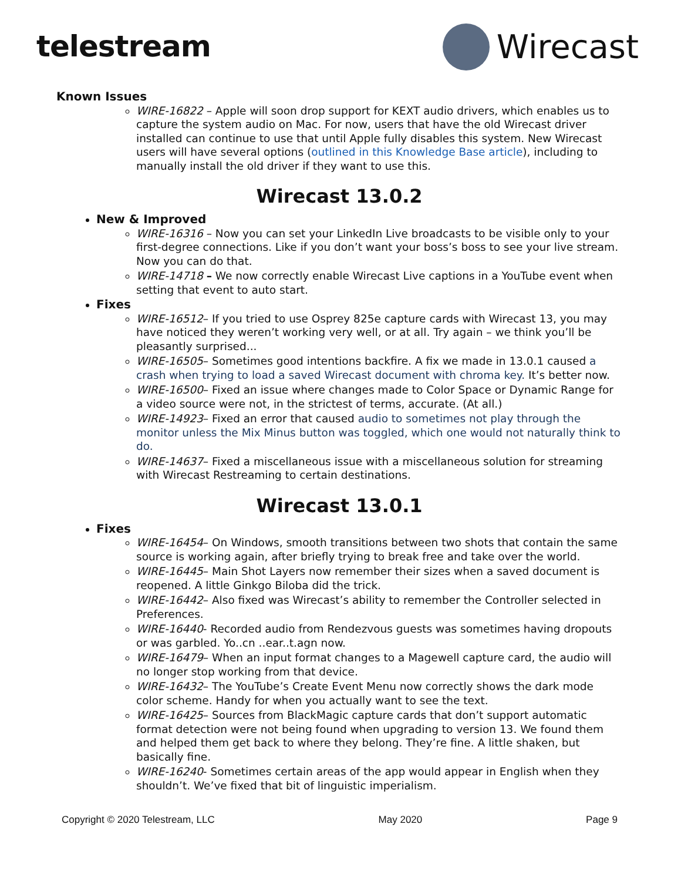telestream Wirecast
Known Issues
WIRE-16822 – Apple will soon drop support for KEXT audio drivers, which enables us to capture the system audio on Mac. For now, users that have the old Wirecast driver installed can continue to use that until Apple fully disables this system. New Wirecast users will have several options (outlined in this Knowledge Base article), including to manually install the old driver if they want to use this.
Wirecast 13.0.2
New & Improved
WIRE-16316 – Now you can set your LinkedIn Live broadcasts to be visible only to your first-degree connections. Like if you don’t want your boss’s boss to see your live stream. Now you can do that.
WIRE-14718 – We now correctly enable Wirecast Live captions in a YouTube event when setting that event to auto start.
Fixes
WIRE-16512– If you tried to use Osprey 825e capture cards with Wirecast 13, you may have noticed they weren’t working very well, or at all. Try again – we think you’ll be pleasantly surprised...
WIRE-16505– Sometimes good intentions backfire. A fix we made in 13.0.1 caused a crash when trying to load a saved Wirecast document with chroma key. It’s better now.
WIRE-16500– Fixed an issue where changes made to Color Space or Dynamic Range for a video source were not, in the strictest of terms, accurate. (At all.)
WIRE-14923– Fixed an error that caused audio to sometimes not play through the monitor unless the Mix Minus button was toggled, which one would not naturally think to do.
WIRE-14637– Fixed a miscellaneous issue with a miscellaneous solution for streaming with Wirecast Restreaming to certain destinations.
Wirecast 13.0.1
Fixes
WIRE-16454– On Windows, smooth transitions between two shots that contain the same source is working again, after briefly trying to break free and take over the world.
WIRE-16445– Main Shot Layers now remember their sizes when a saved document is reopened. A little Ginkgo Biloba did the trick.
WIRE-16442– Also fixed was Wirecast’s ability to remember the Controller selected in Preferences.
WIRE-16440- Recorded audio from Rendezvous guests was sometimes having dropouts or was garbled. Yo..cn ..ear..t.agn now.
WIRE-16479– When an input format changes to a Magewell capture card, the audio will no longer stop working from that device.
WIRE-16432– The YouTube’s Create Event Menu now correctly shows the dark mode color scheme. Handy for when you actually want to see the text.
WIRE-16425– Sources from BlackMagic capture cards that don’t support automatic format detection were not being found when upgrading to version 13. We found them and helped them get back to where they belong. They’re fine. A little shaken, but basically fine.
WIRE-16240- Sometimes certain areas of the app would appear in English when they shouldn’t. We’ve fixed that bit of linguistic imperialism.
Copyright © 2020 Telestream, LLC May 2020 Page 9